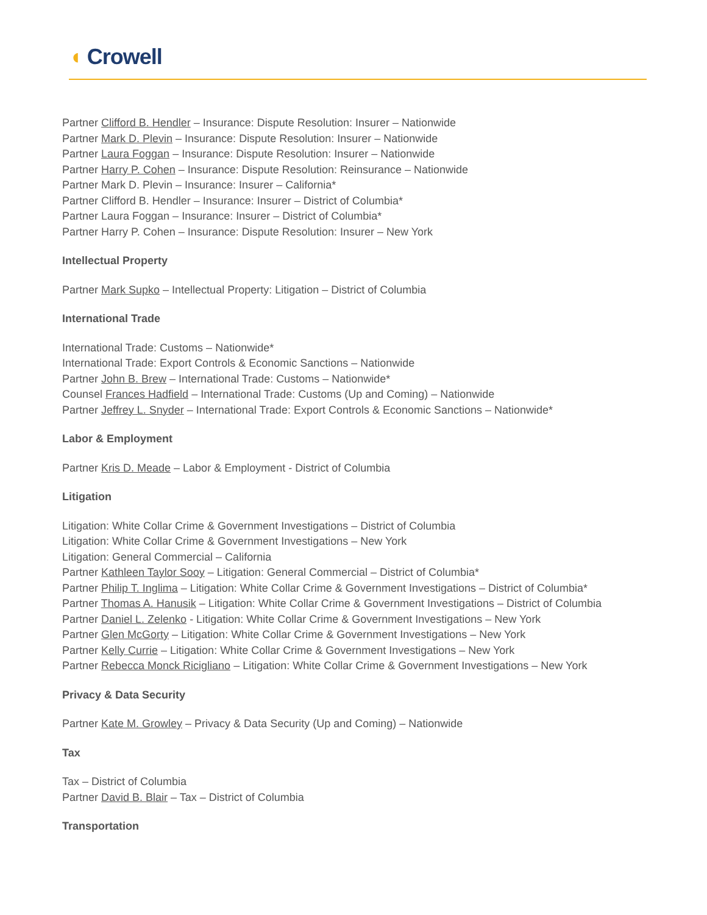◖ Crowell
Partner Clifford B. Hendler – Insurance: Dispute Resolution: Insurer – Nationwide
Partner Mark D. Plevin – Insurance: Dispute Resolution: Insurer – Nationwide
Partner Laura Foggan – Insurance: Dispute Resolution: Insurer – Nationwide
Partner Harry P. Cohen – Insurance: Dispute Resolution: Reinsurance – Nationwide
Partner Mark D. Plevin – Insurance: Insurer – California*
Partner Clifford B. Hendler – Insurance: Insurer – District of Columbia*
Partner Laura Foggan – Insurance: Insurer – District of Columbia*
Partner Harry P. Cohen – Insurance: Dispute Resolution: Insurer – New York
Intellectual Property
Partner Mark Supko – Intellectual Property: Litigation – District of Columbia
International Trade
International Trade: Customs – Nationwide*
International Trade: Export Controls & Economic Sanctions – Nationwide
Partner John B. Brew – International Trade: Customs – Nationwide*
Counsel Frances Hadfield – International Trade: Customs (Up and Coming) – Nationwide
Partner Jeffrey L. Snyder – International Trade: Export Controls & Economic Sanctions – Nationwide*
Labor & Employment
Partner Kris D. Meade – Labor & Employment - District of Columbia
Litigation
Litigation: White Collar Crime & Government Investigations – District of Columbia
Litigation: White Collar Crime & Government Investigations – New York
Litigation: General Commercial – California
Partner Kathleen Taylor Sooy – Litigation: General Commercial – District of Columbia*
Partner Philip T. Inglima – Litigation: White Collar Crime & Government Investigations – District of Columbia*
Partner Thomas A. Hanusik – Litigation: White Collar Crime & Government Investigations – District of Columbia
Partner Daniel L. Zelenko - Litigation: White Collar Crime & Government Investigations – New York
Partner Glen McGorty – Litigation: White Collar Crime & Government Investigations – New York
Partner Kelly Currie – Litigation: White Collar Crime & Government Investigations – New York
Partner Rebecca Monck Ricigliano – Litigation: White Collar Crime & Government Investigations – New York
Privacy & Data Security
Partner Kate M. Growley – Privacy & Data Security (Up and Coming) – Nationwide
Tax
Tax – District of Columbia
Partner David B. Blair – Tax – District of Columbia
Transportation